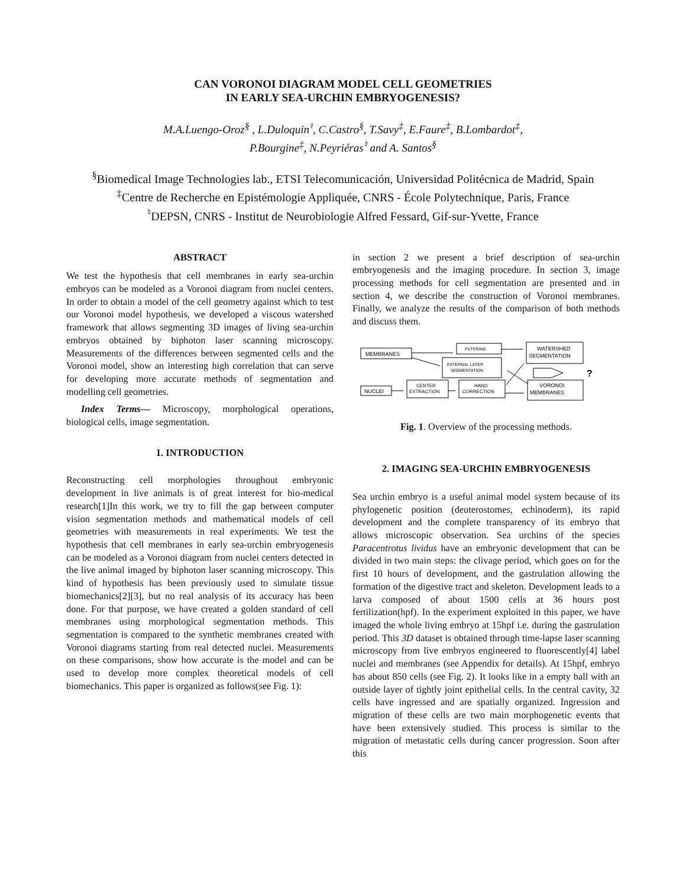CAN VORONOI DIAGRAM MODEL CELL GEOMETRIES
IN EARLY SEA-URCHIN EMBRYOGENESIS?
M.A.Luengo-Oroz<sup>§</sup> , L.Duloquin<sup>♮</sup>, C.Castro<sup>§</sup>, T.Savy<sup>‡</sup>, E.Faure<sup>‡</sup>, B.Lombardot<sup>‡</sup>,
P.Bourgine<sup>‡</sup>, N.Peyriéras<sup>♮</sup> and A. Santos<sup>§</sup>
<sup>§</sup> Biomedical Image Technologies lab., ETSI Telecomunicación, Universidad Politécnica de Madrid, Spain
<sup>‡</sup> Centre de Recherche en Epistémologie Appliquée, CNRS - École Polytechnique, Paris, France
<sup>♮</sup>DEPSN, CNRS - Institut de Neurobiologie Alfred Fessard, Gif-sur-Yvette, France
ABSTRACT
We test the hypothesis that cell membranes in early sea-urchin embryos can be modeled as a Voronoi diagram from nuclei centers. In order to obtain a model of the cell geometry against which to test our Voronoi model hypothesis, we developed a viscous watershed framework that allows segmenting 3D images of living sea-urchin embryos obtained by biphoton laser scanning microscopy. Measurements of the differences between segmented cells and the Voronoi model, show an interesting high correlation that can serve for developing more accurate methods of segmentation and modelling cell geometries.
Index Terms— Microscopy, morphological operations, biological cells, image segmentation.
1. INTRODUCTION
Reconstructing cell morphologies throughout embryonic development in live animals is of great interest for bio-medical research[1]In this work, we try to fill the gap between computer vision segmentation methods and mathematical models of cell geometries with measurements in real experiments. We test the hypothesis that cell membranes in early sea-urchin embryogenesis can be modeled as a Voronoi diagram from nuclei centers detected in the live animal imaged by biphoton laser scanning microscopy. This kind of hypothesis has been previously used to simulate tissue biomechanics[2][3], but no real analysis of its accuracy has been done. For that purpose, we have created a golden standard of cell membranes using morphological segmentation methods. This segmentation is compared to the synthetic membranes created with Voronoi diagrams starting from real detected nuclei. Measurements on these comparisons, show how accurate is the model and can be used to develop more complex theoretical models of cell biomechanics. This paper is organized as follows(see Fig. 1):
in section 2 we present a brief description of sea-urchin embryogenesis and the imaging procedure. In section 3, image processing methods for cell segmentation are presented and in section 4, we describe the construction of Voronoi membranes. Finally, we analyze the results of the comparison of both methods and discuss them.
MEMBRANES
FILTERING
WATERSHED
SEGMENTATION
EXTERNAL LAYER
SEGMENTATION
NUCLEI
CENTER
EXTRACTION
HAND
CORRECTION
VORONOI
MEMBRANES
?
Fig. 1. Overview of the processing methods.
2. IMAGING SEA-URCHIN EMBRYOGENESIS
Sea urchin embryo is a useful animal model system because of its phylogenetic position (deuterostomes, echinoderm), its rapid development and the complete transparency of its embryo that allows microscopic observation. Sea urchins of the species Paracentrotus lividus have an embryonic development that can be divided in two main steps: the clivage period, which goes on for the first 10 hours of development, and the gastrulation allowing the formation of the digestive tract and skeleton. Development leads to a larva composed of about 1500 cells at 36 hours post fertilization(hpf). In the experiment exploited in this paper, we have imaged the whole living embryo at 15hpf i.e. during the gastrulation period. This 3D dataset is obtained through time-lapse laser scanning microscopy from live embryos engineered to fluorescently[4] label nuclei and membranes (see Appendix for details). At 15hpf, embryo has about 850 cells (see Fig. 2). It looks like in a empty ball with an outside layer of tightly joint epithelial cells. In the central cavity, 32 cells have ingressed and are spatially organized. Ingression and migration of these cells are two main morphogenetic events that have been extensively studied. This process is similar to the migration of metastatic cells during cancer progression. Soon after this